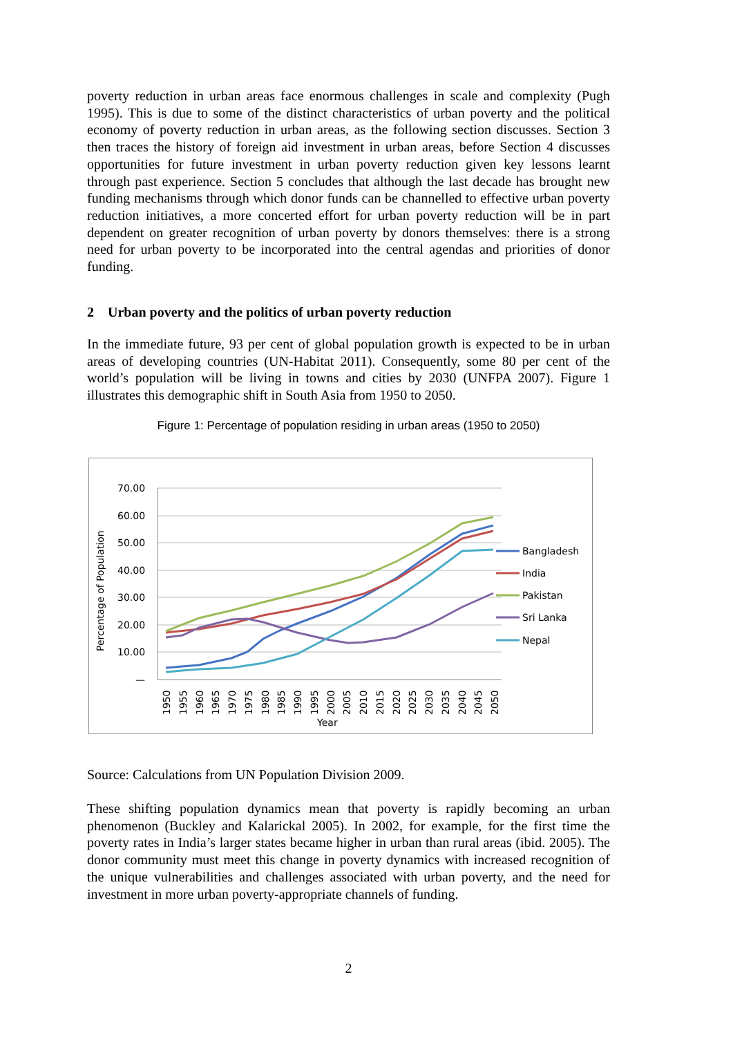poverty reduction in urban areas face enormous challenges in scale and complexity (Pugh 1995). This is due to some of the distinct characteristics of urban poverty and the political economy of poverty reduction in urban areas, as the following section discusses. Section 3 then traces the history of foreign aid investment in urban areas, before Section 4 discusses opportunities for future investment in urban poverty reduction given key lessons learnt through past experience. Section 5 concludes that although the last decade has brought new funding mechanisms through which donor funds can be channelled to effective urban poverty reduction initiatives, a more concerted effort for urban poverty reduction will be in part dependent on greater recognition of urban poverty by donors themselves: there is a strong need for urban poverty to be incorporated into the central agendas and priorities of donor funding.
2 Urban poverty and the politics of urban poverty reduction
In the immediate future, 93 per cent of global population growth is expected to be in urban areas of developing countries (UN-Habitat 2011). Consequently, some 80 per cent of the world’s population will be living in towns and cities by 2030 (UNFPA 2007). Figure 1 illustrates this demographic shift in South Asia from 1950 to 2050.
Figure 1: Percentage of population residing in urban areas (1950 to 2050)
70.00
60.00
50.00
40.00
30.00
20.00
10.00
—
Percentage of Population
Bangladesh
India
Pakistan
Sri Lanka
Nepal
1950
1955
1960
1965
1970
1975
1980
1985
1990
1995
2000
2005
2010
2015
2020
2025
2030
2035
2040
2045
2050
Year
Source: Calculations from UN Population Division 2009.
These shifting population dynamics mean that poverty is rapidly becoming an urban phenomenon (Buckley and Kalarickal 2005). In 2002, for example, for the first time the poverty rates in India’s larger states became higher in urban than rural areas (ibid. 2005). The donor community must meet this change in poverty dynamics with increased recognition of the unique vulnerabilities and challenges associated with urban poverty, and the need for investment in more urban poverty-appropriate channels of funding.
2